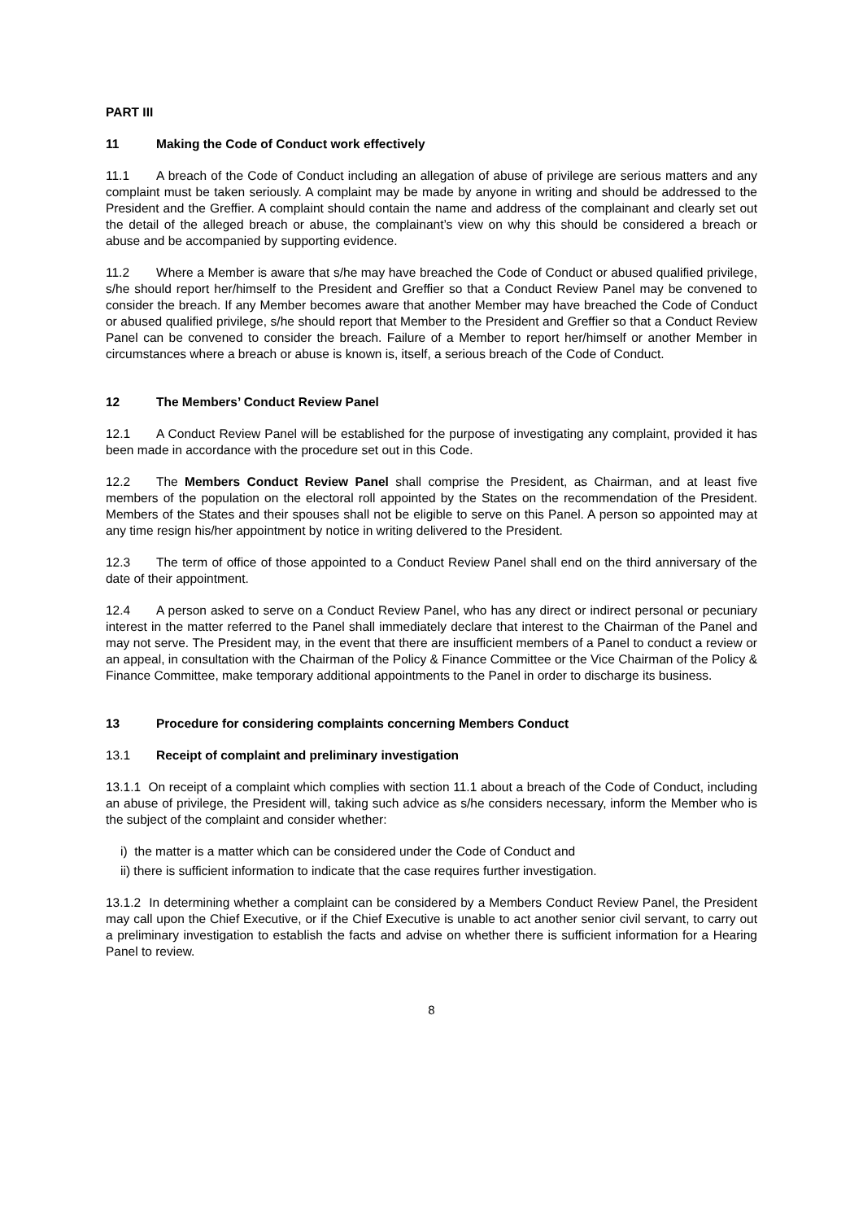PART III
11 Making the Code of Conduct work effectively
11.1 A breach of the Code of Conduct including an allegation of abuse of privilege are serious matters and any complaint must be taken seriously. A complaint may be made by anyone in writing and should be addressed to the President and the Greffier. A complaint should contain the name and address of the complainant and clearly set out the detail of the alleged breach or abuse, the complainant’s view on why this should be considered a breach or abuse and be accompanied by supporting evidence.
11.2 Where a Member is aware that s/he may have breached the Code of Conduct or abused qualified privilege, s/he should report her/himself to the President and Greffier so that a Conduct Review Panel may be convened to consider the breach. If any Member becomes aware that another Member may have breached the Code of Conduct or abused qualified privilege, s/he should report that Member to the President and Greffier so that a Conduct Review Panel can be convened to consider the breach. Failure of a Member to report her/himself or another Member in circumstances where a breach or abuse is known is, itself, a serious breach of the Code of Conduct.
12 The Members’ Conduct Review Panel
12.1 A Conduct Review Panel will be established for the purpose of investigating any complaint, provided it has been made in accordance with the procedure set out in this Code.
12.2 The Members Conduct Review Panel shall comprise the President, as Chairman, and at least five members of the population on the electoral roll appointed by the States on the recommendation of the President. Members of the States and their spouses shall not be eligible to serve on this Panel. A person so appointed may at any time resign his/her appointment by notice in writing delivered to the President.
12.3 The term of office of those appointed to a Conduct Review Panel shall end on the third anniversary of the date of their appointment.
12.4 A person asked to serve on a Conduct Review Panel, who has any direct or indirect personal or pecuniary interest in the matter referred to the Panel shall immediately declare that interest to the Chairman of the Panel and may not serve. The President may, in the event that there are insufficient members of a Panel to conduct a review or an appeal, in consultation with the Chairman of the Policy & Finance Committee or the Vice Chairman of the Policy & Finance Committee, make temporary additional appointments to the Panel in order to discharge its business.
13 Procedure for considering complaints concerning Members Conduct
13.1 Receipt of complaint and preliminary investigation
13.1.1 On receipt of a complaint which complies with section 11.1 about a breach of the Code of Conduct, including an abuse of privilege, the President will, taking such advice as s/he considers necessary, inform the Member who is the subject of the complaint and consider whether:
i) the matter is a matter which can be considered under the Code of Conduct and
ii) there is sufficient information to indicate that the case requires further investigation.
13.1.2 In determining whether a complaint can be considered by a Members Conduct Review Panel, the President may call upon the Chief Executive, or if the Chief Executive is unable to act another senior civil servant, to carry out a preliminary investigation to establish the facts and advise on whether there is sufficient information for a Hearing Panel to review.
8